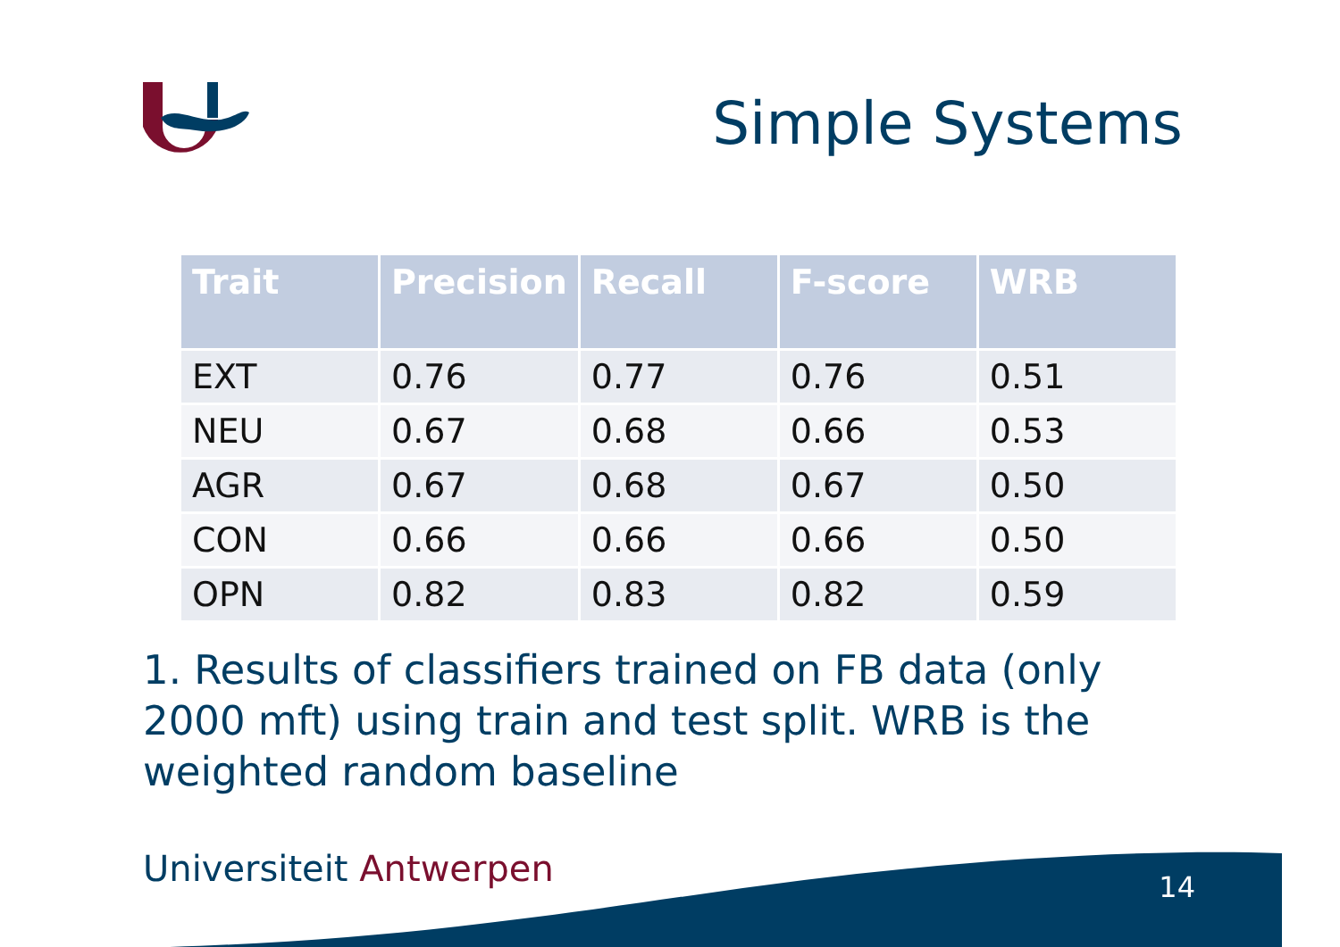Simple Systems
| Trait | Precision | Recall | F-score | WRB |
| --- | --- | --- | --- | --- |
| EXT | 0.76 | 0.77 | 0.76 | 0.51 |
| NEU | 0.67 | 0.68 | 0.66 | 0.53 |
| AGR | 0.67 | 0.68 | 0.67 | 0.50 |
| CON | 0.66 | 0.66 | 0.66 | 0.50 |
| OPN | 0.82 | 0.83 | 0.82 | 0.59 |
1. Results of classifiers trained on FB data (only 2000 mft) using train and test split. WRB is the weighted random baseline
Universiteit Antwerpen 14